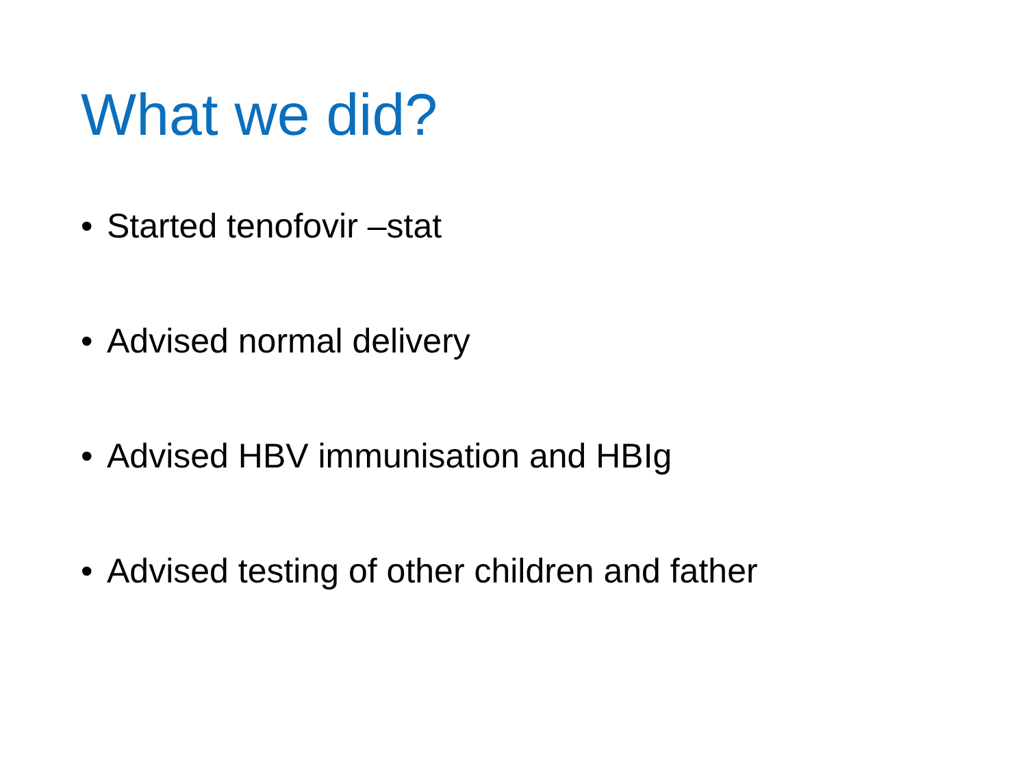What we did?
• Started tenofovir –stat
• Advised normal delivery
• Advised HBV immunisation and HBIg
• Advised testing of other children and father